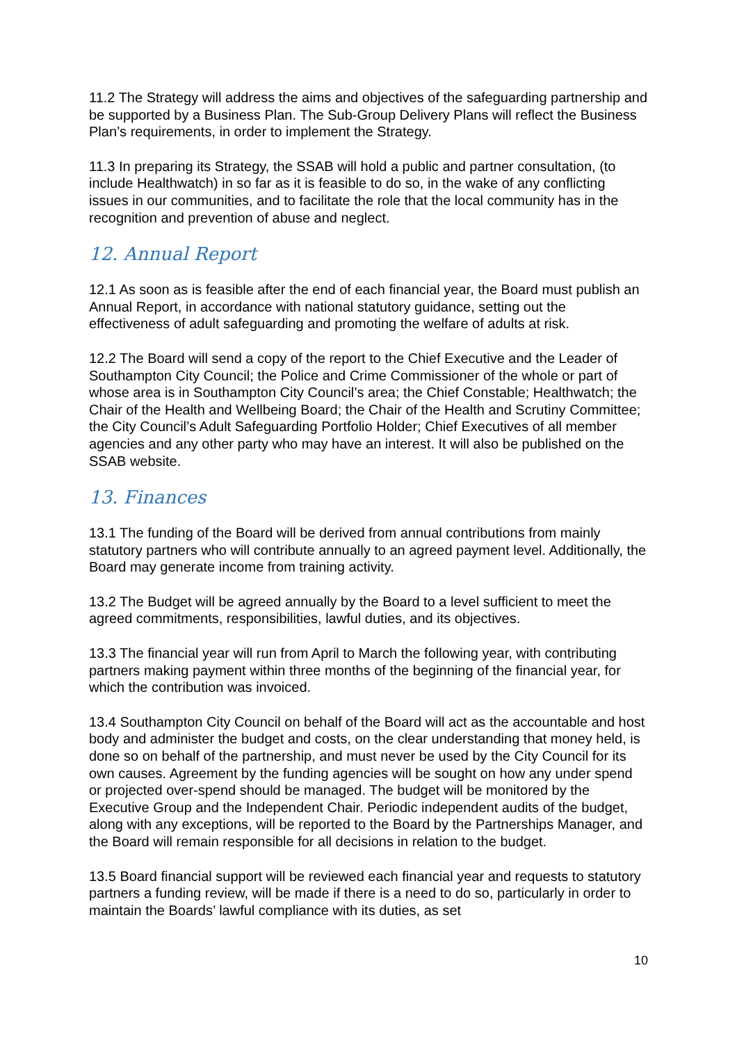11.2 The Strategy will address the aims and objectives of the safeguarding partnership and be supported by a Business Plan. The Sub-Group Delivery Plans will reflect the Business Plan’s requirements, in order to implement the Strategy.
11.3 In preparing its Strategy, the SSAB will hold a public and partner consultation, (to include Healthwatch) in so far as it is feasible to do so, in the wake of any conflicting issues in our communities, and to facilitate the role that the local community has in the recognition and prevention of abuse and neglect.
12. Annual Report
12.1 As soon as is feasible after the end of each financial year, the Board must publish an Annual Report, in accordance with national statutory guidance, setting out the effectiveness of adult safeguarding and promoting the welfare of adults at risk.
12.2 The Board will send a copy of the report to the Chief Executive and the Leader of Southampton City Council; the Police and Crime Commissioner of the whole or part of whose area is in Southampton City Council’s area; the Chief Constable; Healthwatch; the Chair of the Health and Wellbeing Board; the Chair of the Health and Scrutiny Committee; the City Council’s Adult Safeguarding Portfolio Holder; Chief Executives of all member agencies and any other party who may have an interest. It will also be published on the SSAB website.
13. Finances
13.1 The funding of the Board will be derived from annual contributions from mainly statutory partners who will contribute annually to an agreed payment level. Additionally, the Board may generate income from training activity.
13.2 The Budget will be agreed annually by the Board to a level sufficient to meet the agreed commitments, responsibilities, lawful duties, and its objectives.
13.3 The financial year will run from April to March the following year, with contributing partners making payment within three months of the beginning of the financial year, for which the contribution was invoiced.
13.4 Southampton City Council on behalf of the Board will act as the accountable and host body and administer the budget and costs, on the clear understanding that money held, is done so on behalf of the partnership, and must never be used by the City Council for its own causes. Agreement by the funding agencies will be sought on how any under spend or projected over-spend should be managed. The budget will be monitored by the Executive Group and the Independent Chair. Periodic independent audits of the budget, along with any exceptions, will be reported to the Board by the Partnerships Manager, and the Board will remain responsible for all decisions in relation to the budget.
13.5 Board financial support will be reviewed each financial year and requests to statutory partners a funding review, will be made if there is a need to do so, particularly in order to maintain the Boards’ lawful compliance with its duties, as set
10